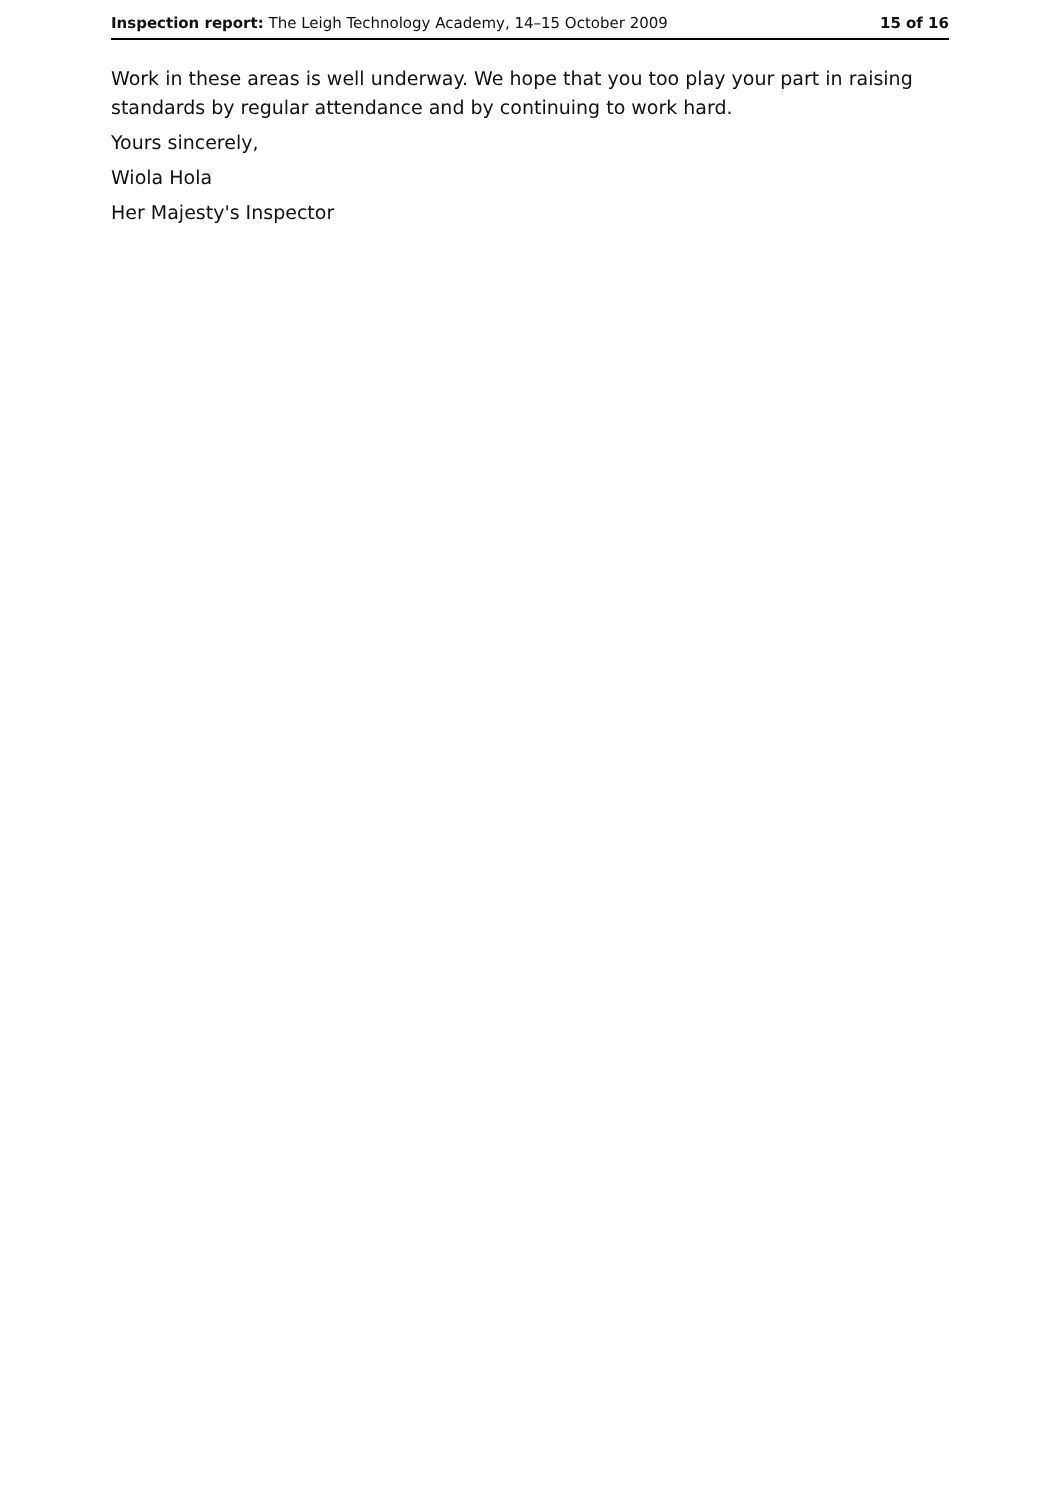Inspection report: The Leigh Technology Academy, 14–15 October 2009 15 of 16
Work in these areas is well underway. We hope that you too play your part in raising standards by regular attendance and by continuing to work hard.
Yours sincerely,
Wiola Hola
Her Majesty's Inspector